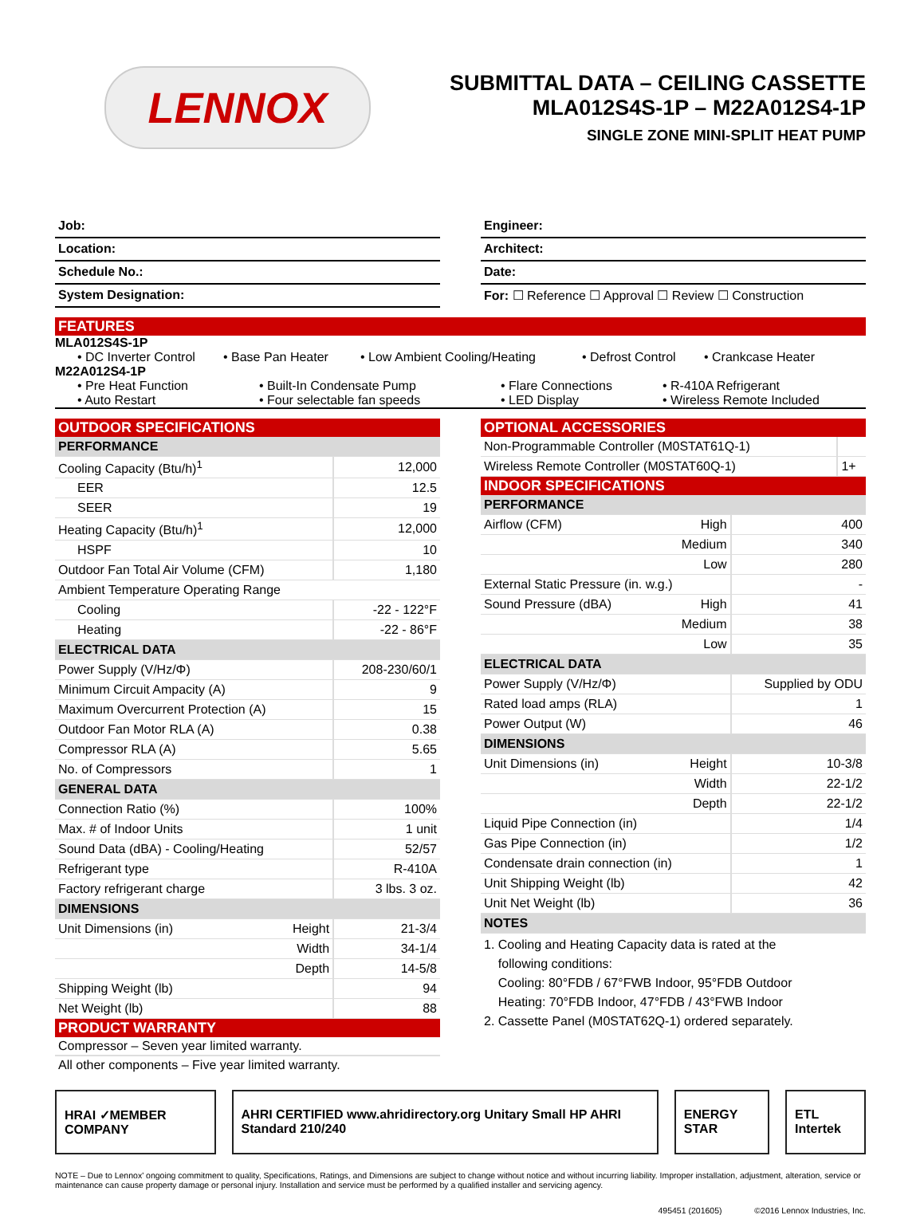LENNOX
SUBMITTAL DATA – CEILING CASSETTE
MLA012S4S-1P – M22A012S4-1P
SINGLE ZONE MINI-SPLIT HEAT PUMP
Job:
Location:
Schedule No.:
System Designation:
Engineer:
Architect:
Date:
For: ☐ Reference ☐ Approval ☐ Review ☐ Construction
FEATURES
MLA012S4S-1P
• DC Inverter Control • Base Pan Heater • Low Ambient Cooling/Heating • Defrost Control • Crankcase Heater
M22A012S4-1P
• Pre Heat Function • Built-In Condensate Pump • Flare Connections • R-410A Refrigerant • Auto Restart • Four selectable fan speeds • LED Display • Wireless Remote Included
OUTDOOR SPECIFICATIONS
| PERFORMANCE | | |
| Cooling Capacity (Btu/h)<sup>1</sup> | | 12,000 |
| EER | | 12.5 |
| SEER | | 19 |
| Heating Capacity (Btu/h)<sup>1</sup> | | 12,000 |
| HSPF | | 10 |
| Outdoor Fan Total Air Volume (CFM) | | 1,180 |
| Ambient Temperature Operating Range | | |
| Cooling | | -22 - 122°F |
| Heating | | -22 - 86°F |
| ELECTRICAL DATA | | |
| Power Supply (V/Hz/Φ) | | 208-230/60/1 |
| Minimum Circuit Ampacity (A) | | 9 |
| Maximum Overcurrent Protection (A) | | 15 |
| Outdoor Fan Motor RLA (A) | | 0.38 |
| Compressor RLA (A) | | 5.65 |
| No. of Compressors | | 1 |
| GENERAL DATA | | |
| Connection Ratio (%) | | 100% |
| Max. # of Indoor Units | | 1 unit |
| Sound Data (dBA) - Cooling/Heating | | 52/57 |
| Refrigerant type | | R-410A |
| Factory refrigerant charge | | 3 lbs. 3 oz. |
| DIMENSIONS | | |
| Unit Dimensions (in) | Height | 21-3/4 |
| | Width | 34-1/4 |
| | Depth | 14-5/8 |
| Shipping Weight (lb) | | 94 |
| Net Weight (lb) | | 88 |
PRODUCT WARRANTY
Compressor – Seven year limited warranty.
All other components – Five year limited warranty.
OPTIONAL ACCESSORIES
| Non-Programmable Controller (M0STAT61Q-1) | |
| Wireless Remote Controller (M0STAT60Q-1) | 1+ |
INDOOR SPECIFICATIONS
| PERFORMANCE | | |
| Airflow (CFM) | High | 400 |
| | Medium | 340 |
| | Low | 280 |
| External Static Pressure (in. w.g.) | | - |
| Sound Pressure (dBA) | High | 41 |
| | Medium | 38 |
| | Low | 35 |
| ELECTRICAL DATA | | |
| Power Supply (V/Hz/Φ) | | Supplied by ODU |
| Rated load amps (RLA) | | 1 |
| Power Output (W) | | 46 |
| DIMENSIONS | | |
| Unit Dimensions (in) | Height | 10-3/8 |
| | Width | 22-1/2 |
| | Depth | 22-1/2 |
| Liquid Pipe Connection (in) | | 1/4 |
| Gas Pipe Connection (in) | | 1/2 |
| Condensate drain connection (in) | | 1 |
| Unit Shipping Weight (lb) | | 42 |
| Unit Net Weight (lb) | | 36 |
| NOTES | | |
1. Cooling and Heating Capacity data is rated at the
following conditions:
Cooling: 80°FDB / 67°FWB Indoor, 95°FDB Outdoor
Heating: 70°FDB Indoor, 47°FDB / 43°FWB Indoor
2. Cassette Panel (M0STAT62Q-1) ordered separately.
HRAI ✓MEMBER COMPANY AHRI CERTIFIED www.ahridirectory.org Unitary Small HP AHRI Standard 210/240 ENERGY STAR ETL Intertek
NOTE – Due to Lennox' ongoing commitment to quality, Specifications, Ratings, and Dimensions are subject to change without notice and without incurring liability. Improper installation, adjustment, alteration, service or maintenance can cause property damage or personal injury. Installation and service must be performed by a qualified installer and servicing agency.
495451 (201605) ©2016 Lennox Industries, Inc.